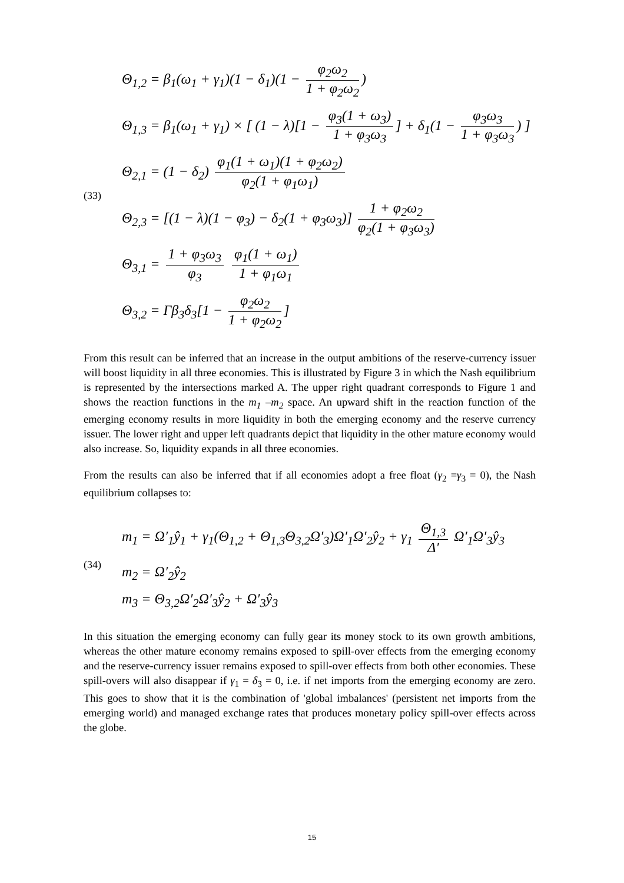(33)
Θ<sub>1,2</sub> = β<sub>1</sub>(ω<sub>1</sub> + γ<sub>1</sub>)(1 − δ<sub>1</sub>)(1 − φ<sub>2</sub>ω<sub>2</sub> 1 + φ<sub>2</sub>ω<sub>2</sub>)
Θ<sub>1,3</sub> = β<sub>1</sub>(ω<sub>1</sub> + γ<sub>1</sub>) × [ (1 − λ)[1 − φ<sub>3</sub>(1 + ω<sub>3</sub>) 1 + φ<sub>3</sub>ω<sub>3</sub>] + δ<sub>1</sub>(1 − φ<sub>3</sub>ω<sub>3</sub> 1 + φ<sub>3</sub>ω<sub>3</sub>) ]
Θ<sub>2,1</sub> = (1 − δ<sub>2</sub>) φ<sub>1</sub>(1 + ω<sub>1</sub>)(1 + φ<sub>2</sub>ω<sub>2</sub>) φ<sub>2</sub>(1 + φ<sub>1</sub>ω<sub>1</sub>)
Θ<sub>2,3</sub> = [(1 − λ)(1 − φ<sub>3</sub>) − δ<sub>2</sub>(1 + φ<sub>3</sub>ω<sub>3</sub>)] 1 + φ<sub>2</sub>ω<sub>2</sub> φ<sub>2</sub>(1 + φ<sub>3</sub>ω<sub>3</sub>)
Θ<sub>3,1</sub> = 1 + φ<sub>3</sub>ω<sub>3</sub> φ<sub>3</sub> φ<sub>1</sub>(1 + ω<sub>1</sub>) 1 + φ<sub>1</sub>ω<sub>1</sub>
Θ<sub>3,2</sub> = Γβ<sub>3</sub>δ<sub>3</sub>[1 − φ<sub>2</sub>ω<sub>2</sub> 1 + φ<sub>2</sub>ω<sub>2</sub>]
From this result can be inferred that an increase in the output ambitions of the reserve-currency issuer will boost liquidity in all three economies. This is illustrated by Figure 3 in which the Nash equilibrium is represented by the intersections marked A. The upper right quadrant corresponds to Figure 1 and shows the reaction functions in the m<sub>1</sub> –m<sub>2</sub> space. An upward shift in the reaction function of the emerging economy results in more liquidity in both the emerging economy and the reserve currency issuer. The lower right and upper left quadrants depict that liquidity in the other mature economy would also increase. So, liquidity expands in all three economies.
From the results can also be inferred that if all economies adopt a free float (γ<sub>2</sub> =γ<sub>3</sub> = 0), the Nash equilibrium collapses to:
(34)
m<sub>1</sub> = Ω′<sub>1</sub>ŷ<sub>1</sub> + γ<sub>1</sub>(Θ<sub>1,2</sub> + Θ<sub>1,3</sub>Θ<sub>3,2</sub>Ω′<sub>3</sub>)Ω′<sub>1</sub>Ω′<sub>2</sub>ŷ<sub>2</sub> + γ<sub>1</sub> Θ<sub>1,3</sub> Δ′ Ω′<sub>1</sub>Ω′<sub>3</sub>ŷ<sub>3</sub>
m<sub>2</sub> = Ω′<sub>2</sub>ŷ<sub>2</sub>
m<sub>3</sub> = Θ<sub>3,2</sub>Ω′<sub>2</sub>Ω′<sub>3</sub>ŷ<sub>2</sub> + Ω′<sub>3</sub>ŷ<sub>3</sub>
In this situation the emerging economy can fully gear its money stock to its own growth ambitions, whereas the other mature economy remains exposed to spill-over effects from the emerging economy and the reserve-currency issuer remains exposed to spill-over effects from both other economies. These spill-overs will also disappear if γ<sub>1</sub> = δ<sub>3</sub> = 0, i.e. if net imports from the emerging economy are zero. This goes to show that it is the combination of 'global imbalances' (persistent net imports from the emerging world) and managed exchange rates that produces monetary policy spill-over effects across the globe.
15